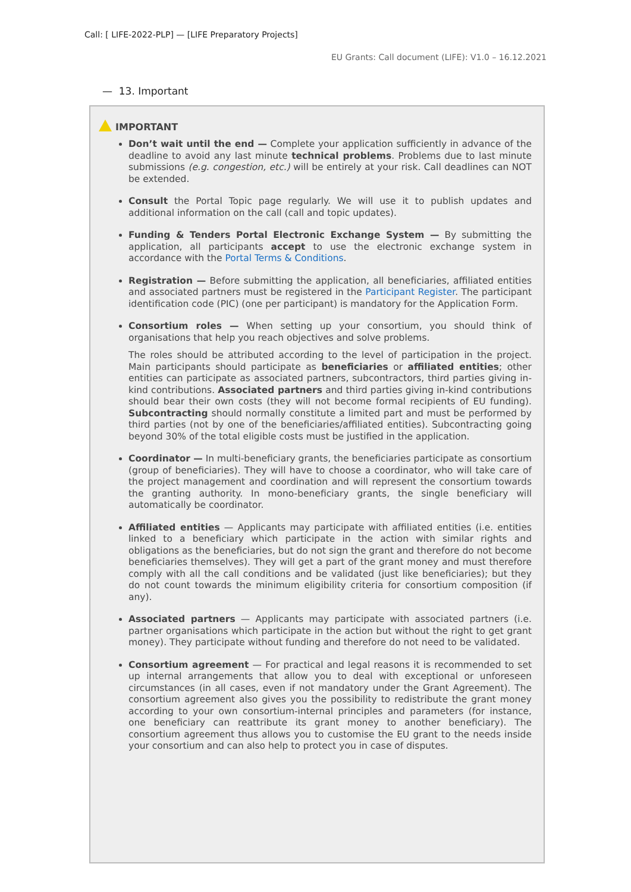Call: [ LIFE-2022-PLP] — [LIFE Preparatory Projects]
EU Grants: Call document (LIFE): V1.0 – 16.12.2021
— 13. Important
IMPORTANT
Don’t wait until the end — Complete your application sufficiently in advance of the deadline to avoid any last minute technical problems. Problems due to last minute submissions (e.g. congestion, etc.) will be entirely at your risk. Call deadlines can NOT be extended.
Consult the Portal Topic page regularly. We will use it to publish updates and additional information on the call (call and topic updates).
Funding & Tenders Portal Electronic Exchange System — By submitting the application, all participants accept to use the electronic exchange system in accordance with the Portal Terms & Conditions.
Registration — Before submitting the application, all beneficiaries, affiliated entities and associated partners must be registered in the Participant Register. The participant identification code (PIC) (one per participant) is mandatory for the Application Form.
Consortium roles — When setting up your consortium, you should think of organisations that help you reach objectives and solve problems.
The roles should be attributed according to the level of participation in the project. Main participants should participate as beneficiaries or affiliated entities; other entities can participate as associated partners, subcontractors, third parties giving in-kind contributions. Associated partners and third parties giving in-kind contributions should bear their own costs (they will not become formal recipients of EU funding). Subcontracting should normally constitute a limited part and must be performed by third parties (not by one of the beneficiaries/affiliated entities). Subcontracting going beyond 30% of the total eligible costs must be justified in the application.
Coordinator — In multi-beneficiary grants, the beneficiaries participate as consortium (group of beneficiaries). They will have to choose a coordinator, who will take care of the project management and coordination and will represent the consortium towards the granting authority. In mono-beneficiary grants, the single beneficiary will automatically be coordinator.
Affiliated entities — Applicants may participate with affiliated entities (i.e. entities linked to a beneficiary which participate in the action with similar rights and obligations as the beneficiaries, but do not sign the grant and therefore do not become beneficiaries themselves). They will get a part of the grant money and must therefore comply with all the call conditions and be validated (just like beneficiaries); but they do not count towards the minimum eligibility criteria for consortium composition (if any).
Associated partners — Applicants may participate with associated partners (i.e. partner organisations which participate in the action but without the right to get grant money). They participate without funding and therefore do not need to be validated.
Consortium agreement — For practical and legal reasons it is recommended to set up internal arrangements that allow you to deal with exceptional or unforeseen circumstances (in all cases, even if not mandatory under the Grant Agreement). The consortium agreement also gives you the possibility to redistribute the grant money according to your own consortium-internal principles and parameters (for instance, one beneficiary can reattribute its grant money to another beneficiary). The consortium agreement thus allows you to customise the EU grant to the needs inside your consortium and can also help to protect you in case of disputes.